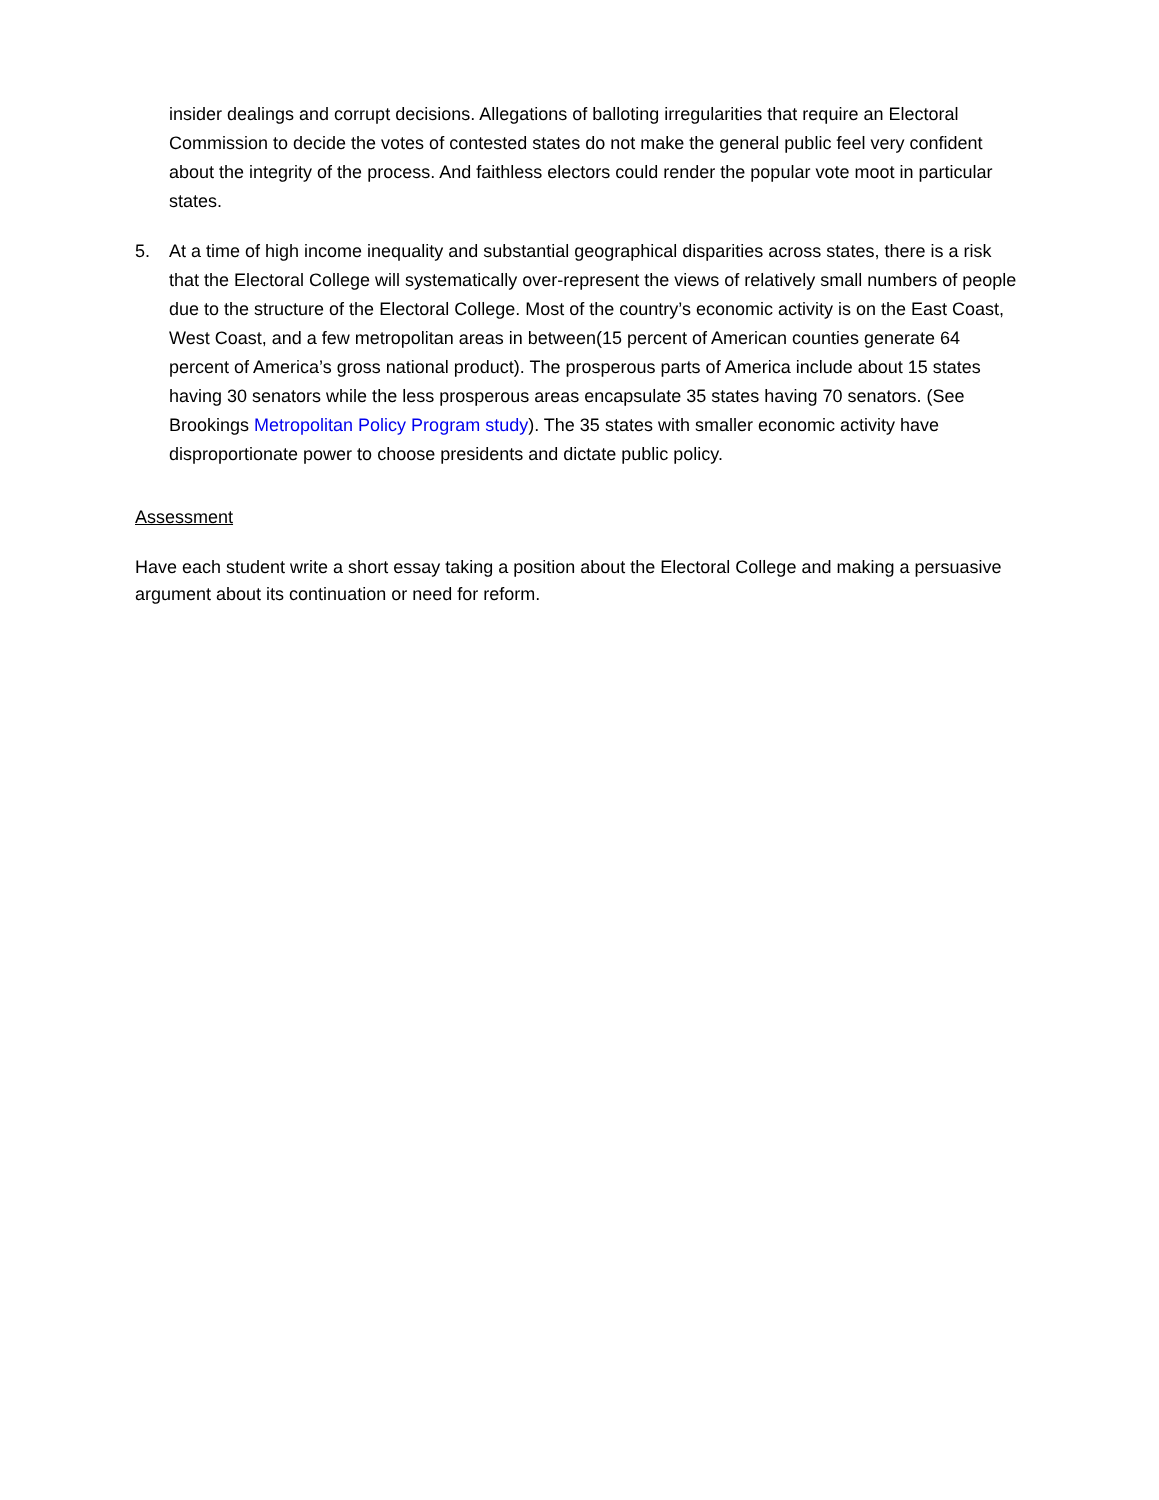insider dealings and corrupt decisions. Allegations of balloting irregularities that require an Electoral Commission to decide the votes of contested states do not make the general public feel very confident about the integrity of the process. And faithless electors could render the popular vote moot in particular states.
5. At a time of high income inequality and substantial geographical disparities across states, there is a risk that the Electoral College will systematically over-represent the views of relatively small numbers of people due to the structure of the Electoral College. Most of the country’s economic activity is on the East Coast, West Coast, and a few metropolitan areas in between(15 percent of American counties generate 64 percent of America’s gross national product). The prosperous parts of America include about 15 states having 30 senators while the less prosperous areas encapsulate 35 states having 70 senators. (See Brookings Metropolitan Policy Program study). The 35 states with smaller economic activity have disproportionate power to choose presidents and dictate public policy.
Assessment
Have each student write a short essay taking a position about the Electoral College and making a persuasive argument about its continuation or need for reform.